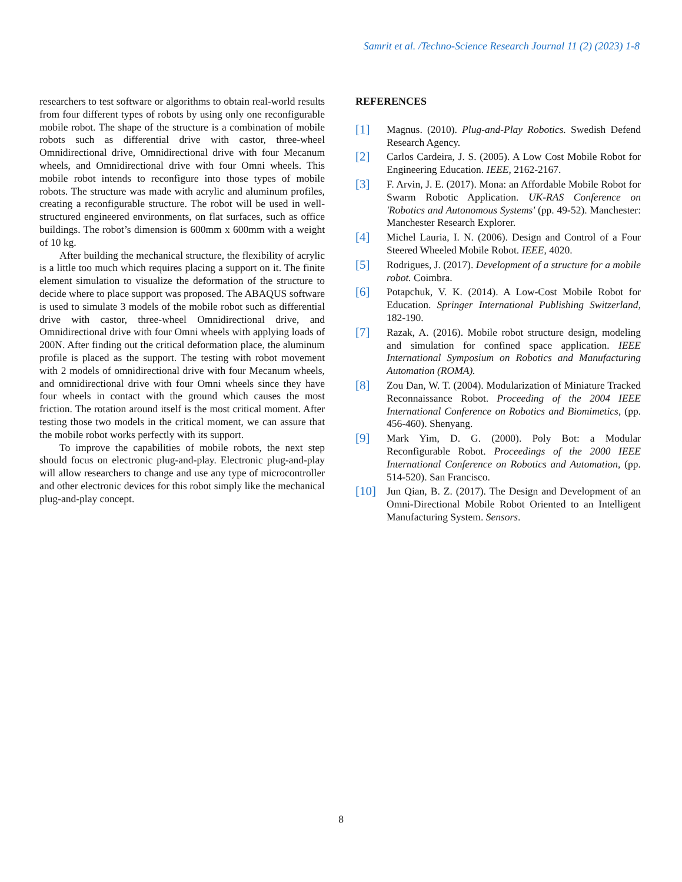Samrit et al. /Techno-Science Research Journal 11 (2) (2023) 1-8
researchers to test software or algorithms to obtain real-world results from four different types of robots by using only one reconfigurable mobile robot. The shape of the structure is a combination of mobile robots such as differential drive with castor, three-wheel Omnidirectional drive, Omnidirectional drive with four Mecanum wheels, and Omnidirectional drive with four Omni wheels. This mobile robot intends to reconfigure into those types of mobile robots. The structure was made with acrylic and aluminum profiles, creating a reconfigurable structure. The robot will be used in well-structured engineered environments, on flat surfaces, such as office buildings. The robot’s dimension is 600mm x 600mm with a weight of 10 kg.
After building the mechanical structure, the flexibility of acrylic is a little too much which requires placing a support on it. The finite element simulation to visualize the deformation of the structure to decide where to place support was proposed. The ABAQUS software is used to simulate 3 models of the mobile robot such as differential drive with castor, three-wheel Omnidirectional drive, and Omnidirectional drive with four Omni wheels with applying loads of 200N. After finding out the critical deformation place, the aluminum profile is placed as the support. The testing with robot movement with 2 models of omnidirectional drive with four Mecanum wheels, and omnidirectional drive with four Omni wheels since they have four wheels in contact with the ground which causes the most friction. The rotation around itself is the most critical moment. After testing those two models in the critical moment, we can assure that the mobile robot works perfectly with its support.
To improve the capabilities of mobile robots, the next step should focus on electronic plug-and-play. Electronic plug-and-play will allow researchers to change and use any type of microcontroller and other electronic devices for this robot simply like the mechanical plug-and-play concept.
REFERENCES
[1]
Magnus. (2010). Plug-and-Play Robotics. Swedish Defend Research Agency.
[2]
Carlos Cardeira, J. S. (2005). A Low Cost Mobile Robot for Engineering Education. IEEE, 2162-2167.
[3]
F. Arvin, J. E. (2017). Mona: an Affordable Mobile Robot for Swarm Robotic Application. UK-RAS Conference on 'Robotics and Autonomous Systems' (pp. 49-52). Manchester: Manchester Research Explorer.
[4]
Michel Lauria, I. N. (2006). Design and Control of a Four Steered Wheeled Mobile Robot. IEEE, 4020.
[5]
Rodrigues, J. (2017). Development of a structure for a mobile robot. Coimbra.
[6]
Potapchuk, V. K. (2014). A Low-Cost Mobile Robot for Education. Springer International Publishing Switzerland, 182-190.
[7]
Razak, A. (2016). Mobile robot structure design, modeling and simulation for confined space application. IEEE International Symposium on Robotics and Manufacturing Automation (ROMA).
[8]
Zou Dan, W. T. (2004). Modularization of Miniature Tracked Reconnaissance Robot. Proceeding of the 2004 IEEE International Conference on Robotics and Biomimetics, (pp. 456-460). Shenyang.
[9]
Mark Yim, D. G. (2000). Poly Bot: a Modular Reconfigurable Robot. Proceedings of the 2000 IEEE International Conference on Robotics and Automation, (pp. 514-520). San Francisco.
[10]
Jun Qian, B. Z. (2017). The Design and Development of an Omni-Directional Mobile Robot Oriented to an Intelligent Manufacturing System. Sensors.
8